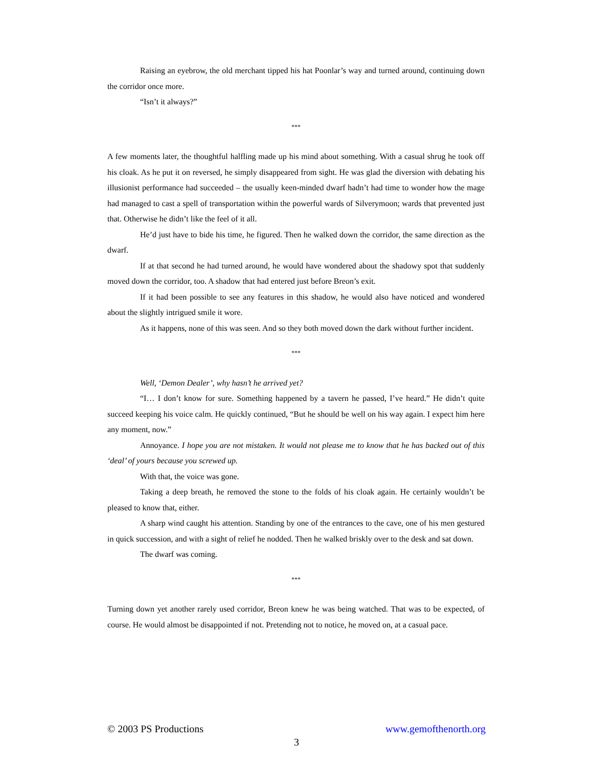Raising an eyebrow, the old merchant tipped his hat Poonlar’s way and turned around, continuing down the corridor once more.
“Isn’t it always?”
***
A few moments later, the thoughtful halfling made up his mind about something. With a casual shrug he took off his cloak. As he put it on reversed, he simply disappeared from sight. He was glad the diversion with debating his illusionist performance had succeeded – the usually keen-minded dwarf hadn’t had time to wonder how the mage had managed to cast a spell of transportation within the powerful wards of Silverymoon; wards that prevented just that. Otherwise he didn’t like the feel of it all.
He’d just have to bide his time, he figured. Then he walked down the corridor, the same direction as the dwarf.
If at that second he had turned around, he would have wondered about the shadowy spot that suddenly moved down the corridor, too. A shadow that had entered just before Breon’s exit.
If it had been possible to see any features in this shadow, he would also have noticed and wondered about the slightly intrigued smile it wore.
As it happens, none of this was seen. And so they both moved down the dark without further incident.
***
Well, ‘Demon Dealer’, why hasn’t he arrived yet?
“I… I don’t know for sure. Something happened by a tavern he passed, I’ve heard.” He didn’t quite succeed keeping his voice calm. He quickly continued, “But he should be well on his way again. I expect him here any moment, now.”
Annoyance. I hope you are not mistaken. It would not please me to know that he has backed out of this ‘deal’ of yours because you screwed up.
With that, the voice was gone.
Taking a deep breath, he removed the stone to the folds of his cloak again. He certainly wouldn’t be pleased to know that, either.
A sharp wind caught his attention. Standing by one of the entrances to the cave, one of his men gestured in quick succession, and with a sight of relief he nodded. Then he walked briskly over to the desk and sat down.
The dwarf was coming.
***
Turning down yet another rarely used corridor, Breon knew he was being watched. That was to be expected, of course. He would almost be disappointed if not. Pretending not to notice, he moved on, at a casual pace.
© 2003 PS Productions www.gemofthenorth.org
3